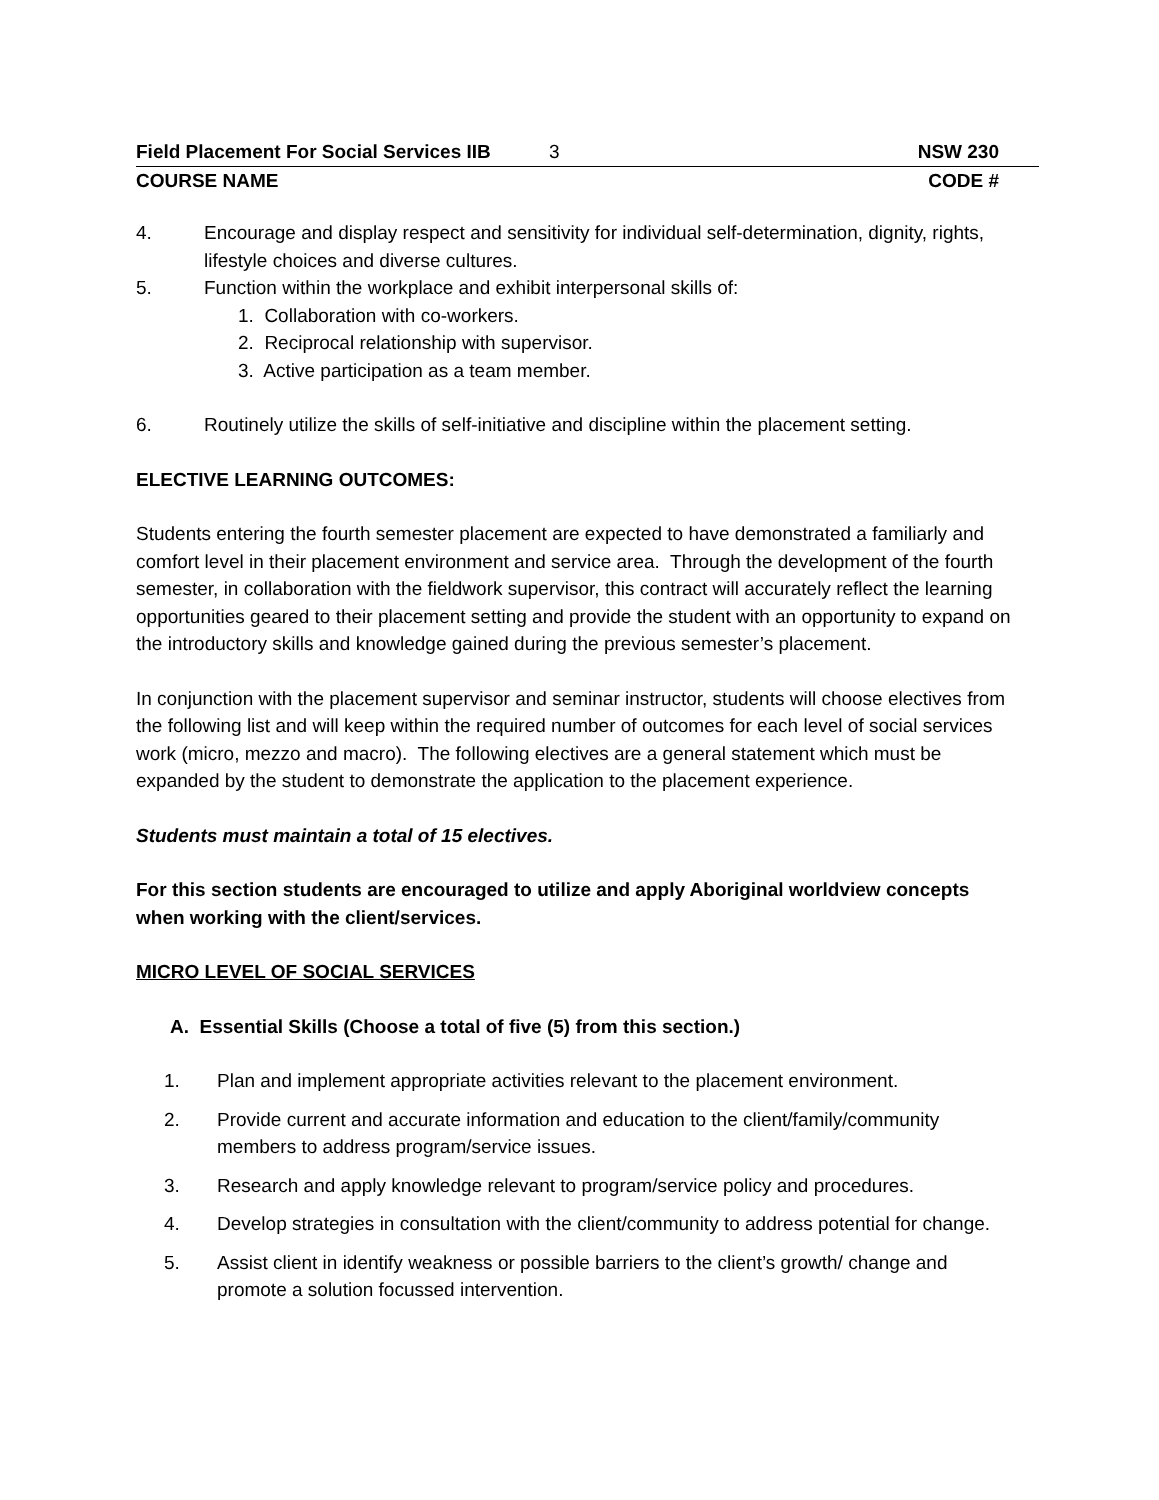Field Placement For Social Services IIB 3 NSW 230
COURSE NAME CODE #
4. Encourage and display respect and sensitivity for individual self-determination, dignity, rights, lifestyle choices and diverse cultures.
5. Function within the workplace and exhibit interpersonal skills of:
1. Collaboration with co-workers.
2. Reciprocal relationship with supervisor.
3. Active participation as a team member.
6. Routinely utilize the skills of self-initiative and discipline within the placement setting.
ELECTIVE LEARNING OUTCOMES:
Students entering the fourth semester placement are expected to have demonstrated a familiarly and comfort level in their placement environment and service area. Through the development of the fourth semester, in collaboration with the fieldwork supervisor, this contract will accurately reflect the learning opportunities geared to their placement setting and provide the student with an opportunity to expand on the introductory skills and knowledge gained during the previous semester’s placement.
In conjunction with the placement supervisor and seminar instructor, students will choose electives from the following list and will keep within the required number of outcomes for each level of social services work (micro, mezzo and macro). The following electives are a general statement which must be expanded by the student to demonstrate the application to the placement experience.
Students must maintain a total of 15 electives.
For this section students are encouraged to utilize and apply Aboriginal worldview concepts when working with the client/services.
MICRO LEVEL OF SOCIAL SERVICES
A. Essential Skills (Choose a total of five (5) from this section.)
1. Plan and implement appropriate activities relevant to the placement environment.
2. Provide current and accurate information and education to the client/family/community members to address program/service issues.
3. Research and apply knowledge relevant to program/service policy and procedures.
4. Develop strategies in consultation with the client/community to address potential for change.
5. Assist client in identify weakness or possible barriers to the client’s growth/ change and promote a solution focussed intervention.